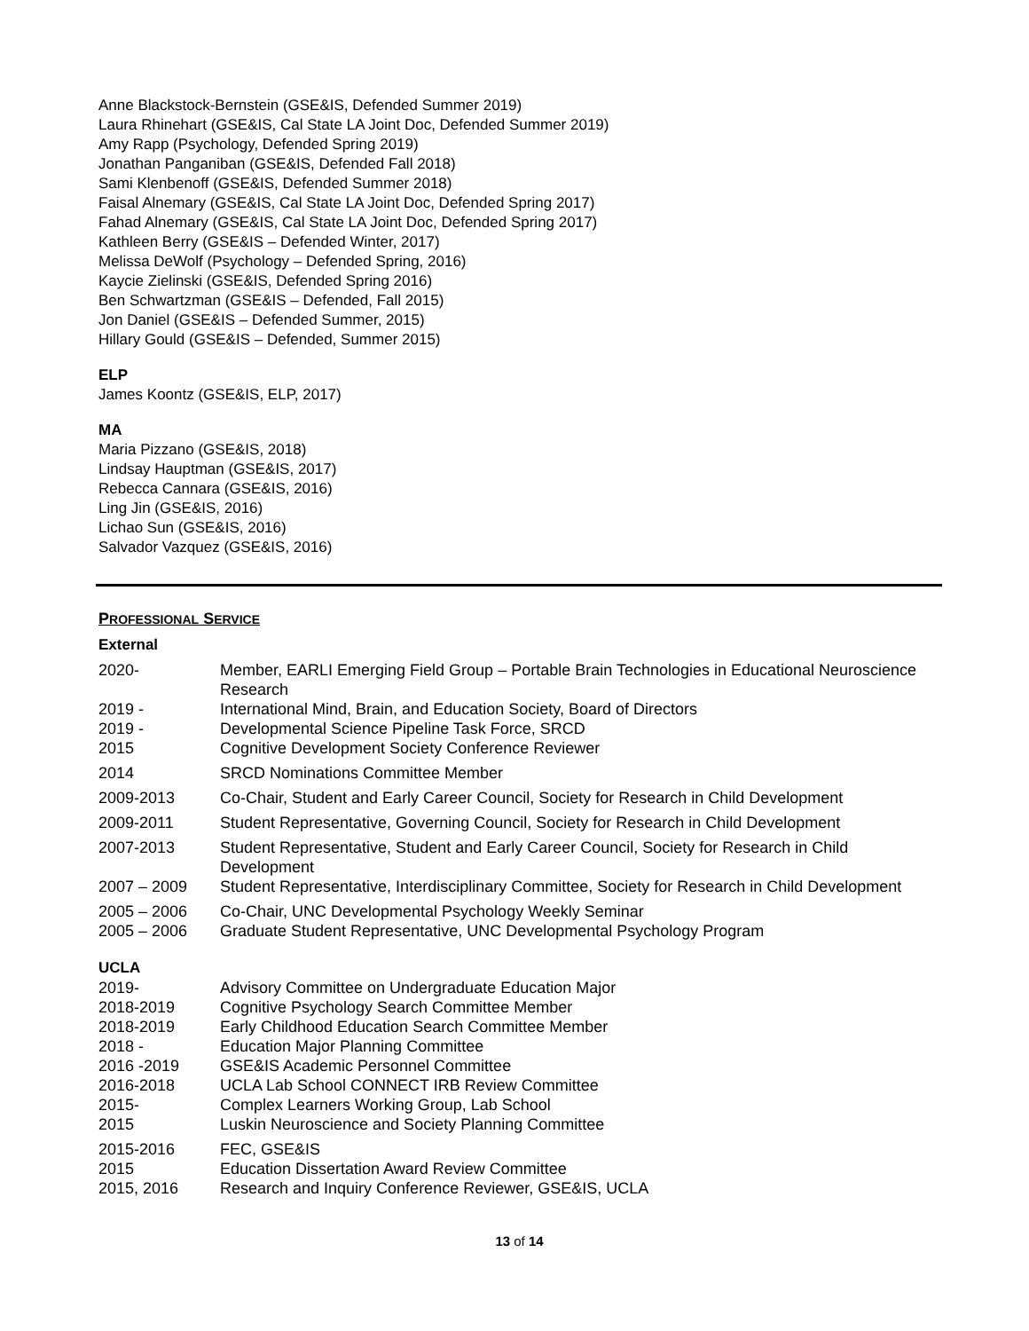Anne Blackstock-Bernstein (GSE&IS, Defended Summer 2019)
Laura Rhinehart (GSE&IS, Cal State LA Joint Doc, Defended Summer 2019)
Amy Rapp (Psychology, Defended Spring 2019)
Jonathan Panganiban (GSE&IS, Defended Fall 2018)
Sami Klenbenoff (GSE&IS, Defended Summer 2018)
Faisal Alnemary (GSE&IS, Cal State LA Joint Doc, Defended Spring 2017)
Fahad Alnemary (GSE&IS, Cal State LA Joint Doc, Defended Spring 2017)
Kathleen Berry (GSE&IS – Defended Winter, 2017)
Melissa DeWolf (Psychology – Defended Spring, 2016)
Kaycie Zielinski (GSE&IS, Defended Spring 2016)
Ben Schwartzman (GSE&IS – Defended, Fall 2015)
Jon Daniel (GSE&IS – Defended Summer, 2015)
Hillary Gould (GSE&IS – Defended, Summer 2015)
ELP
James Koontz (GSE&IS, ELP, 2017)
MA
Maria Pizzano (GSE&IS, 2018)
Lindsay Hauptman (GSE&IS, 2017)
Rebecca Cannara (GSE&IS, 2016)
Ling Jin (GSE&IS, 2016)
Lichao Sun (GSE&IS, 2016)
Salvador Vazquez (GSE&IS, 2016)
PROFESSIONAL SERVICE
External
| 2020- | Member, EARLI Emerging Field Group – Portable Brain Technologies in Educational Neuroscience Research |
| 2019 - | International Mind, Brain, and Education Society, Board of Directors |
| 2019 - | Developmental Science Pipeline Task Force, SRCD |
| 2015 | Cognitive Development Society Conference Reviewer |
| 2014 | SRCD Nominations Committee Member |
| 2009-2013 | Co-Chair, Student and Early Career Council, Society for Research in Child Development |
| 2009-2011 | Student Representative, Governing Council, Society for Research in Child Development |
| 2007-2013 | Student Representative, Student and Early Career Council, Society for Research in Child Development |
| 2007 – 2009 | Student Representative, Interdisciplinary Committee, Society for Research in Child Development |
| 2005 – 2006 | Co-Chair, UNC Developmental Psychology Weekly Seminar |
| 2005 – 2006 | Graduate Student Representative, UNC Developmental Psychology Program |
UCLA
| 2019- | Advisory Committee on Undergraduate Education Major |
| 2018-2019 | Cognitive Psychology Search Committee Member |
| 2018-2019 | Early Childhood Education Search Committee Member |
| 2018 - | Education Major Planning Committee |
| 2016 -2019 | GSE&IS Academic Personnel Committee |
| 2016-2018 | UCLA Lab School CONNECT IRB Review Committee |
| 2015- | Complex Learners Working Group, Lab School |
| 2015 | Luskin Neuroscience and Society Planning Committee |
| 2015-2016 | FEC, GSE&IS |
| 2015 | Education Dissertation Award Review Committee |
| 2015, 2016 | Research and Inquiry Conference Reviewer, GSE&IS, UCLA |
13 of 14